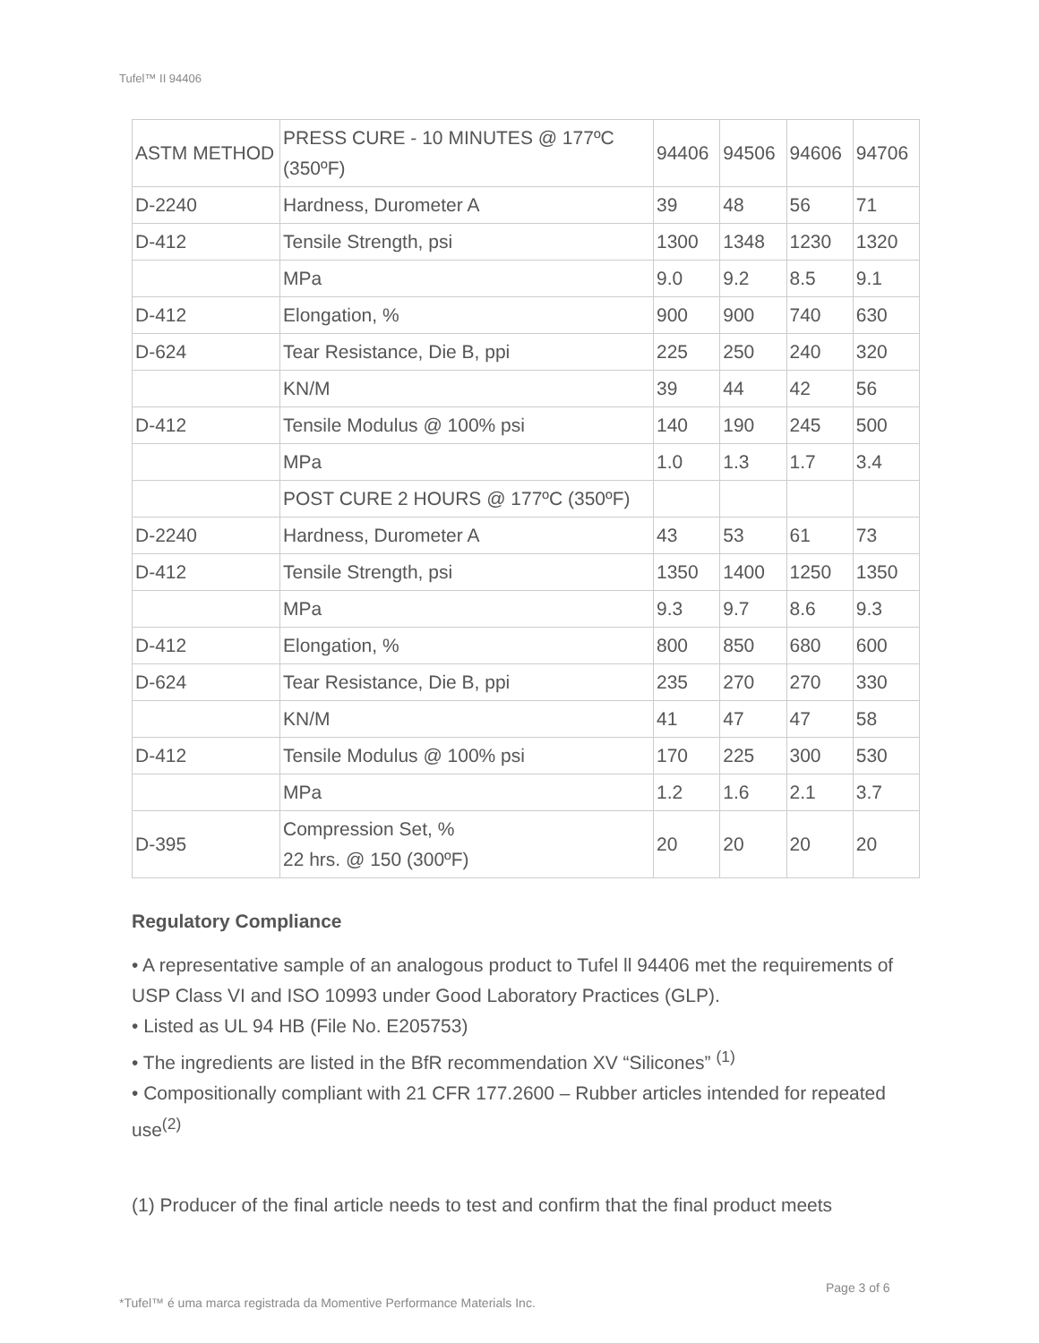Tufel™ II 94406
| ASTM METHOD | PRESS CURE - 10 MINUTES @ 177ºC (350ºF) | 94406 | 94506 | 94606 | 94706 |
| D-2240 | Hardness, Durometer A | 39 | 48 | 56 | 71 |
| D-412 | Tensile Strength, psi | 1300 | 1348 | 1230 | 1320 |
| | MPa | 9.0 | 9.2 | 8.5 | 9.1 |
| D-412 | Elongation, % | 900 | 900 | 740 | 630 |
| D-624 | Tear Resistance, Die B, ppi | 225 | 250 | 240 | 320 |
| | KN/M | 39 | 44 | 42 | 56 |
| D-412 | Tensile Modulus @ 100% psi | 140 | 190 | 245 | 500 |
| | MPa | 1.0 | 1.3 | 1.7 | 3.4 |
| | POST CURE 2 HOURS @ 177ºC (350ºF) | | | | |
| D-2240 | Hardness, Durometer A | 43 | 53 | 61 | 73 |
| D-412 | Tensile Strength, psi | 1350 | 1400 | 1250 | 1350 |
| | MPa | 9.3 | 9.7 | 8.6 | 9.3 |
| D-412 | Elongation, % | 800 | 850 | 680 | 600 |
| D-624 | Tear Resistance, Die B, ppi | 235 | 270 | 270 | 330 |
| | KN/M | 41 | 47 | 47 | 58 |
| D-412 | Tensile Modulus @ 100% psi | 170 | 225 | 300 | 530 |
| | MPa | 1.2 | 1.6 | 2.1 | 3.7 |
| D-395 | Compression Set, % 22 hrs. @ 150 (300ºF) | 20 | 20 | 20 | 20 |
Regulatory Compliance
• A representative sample of an analogous product to Tufel ll 94406 met the requirements of USP Class VI and ISO 10993 under Good Laboratory Practices (GLP).
• Listed as UL 94 HB (File No. E205753)
• The ingredients are listed in the BfR recommendation XV “Silicones” <sup>(1)</sup>
• Compositionally compliant with 21 CFR 177.2600 – Rubber articles intended for repeated use<sup>(2)</sup>
(1) Producer of the final article needs to test and confirm that the final product meets
Page 3 of 6
*Tufel™ é uma marca registrada da Momentive Performance Materials Inc.